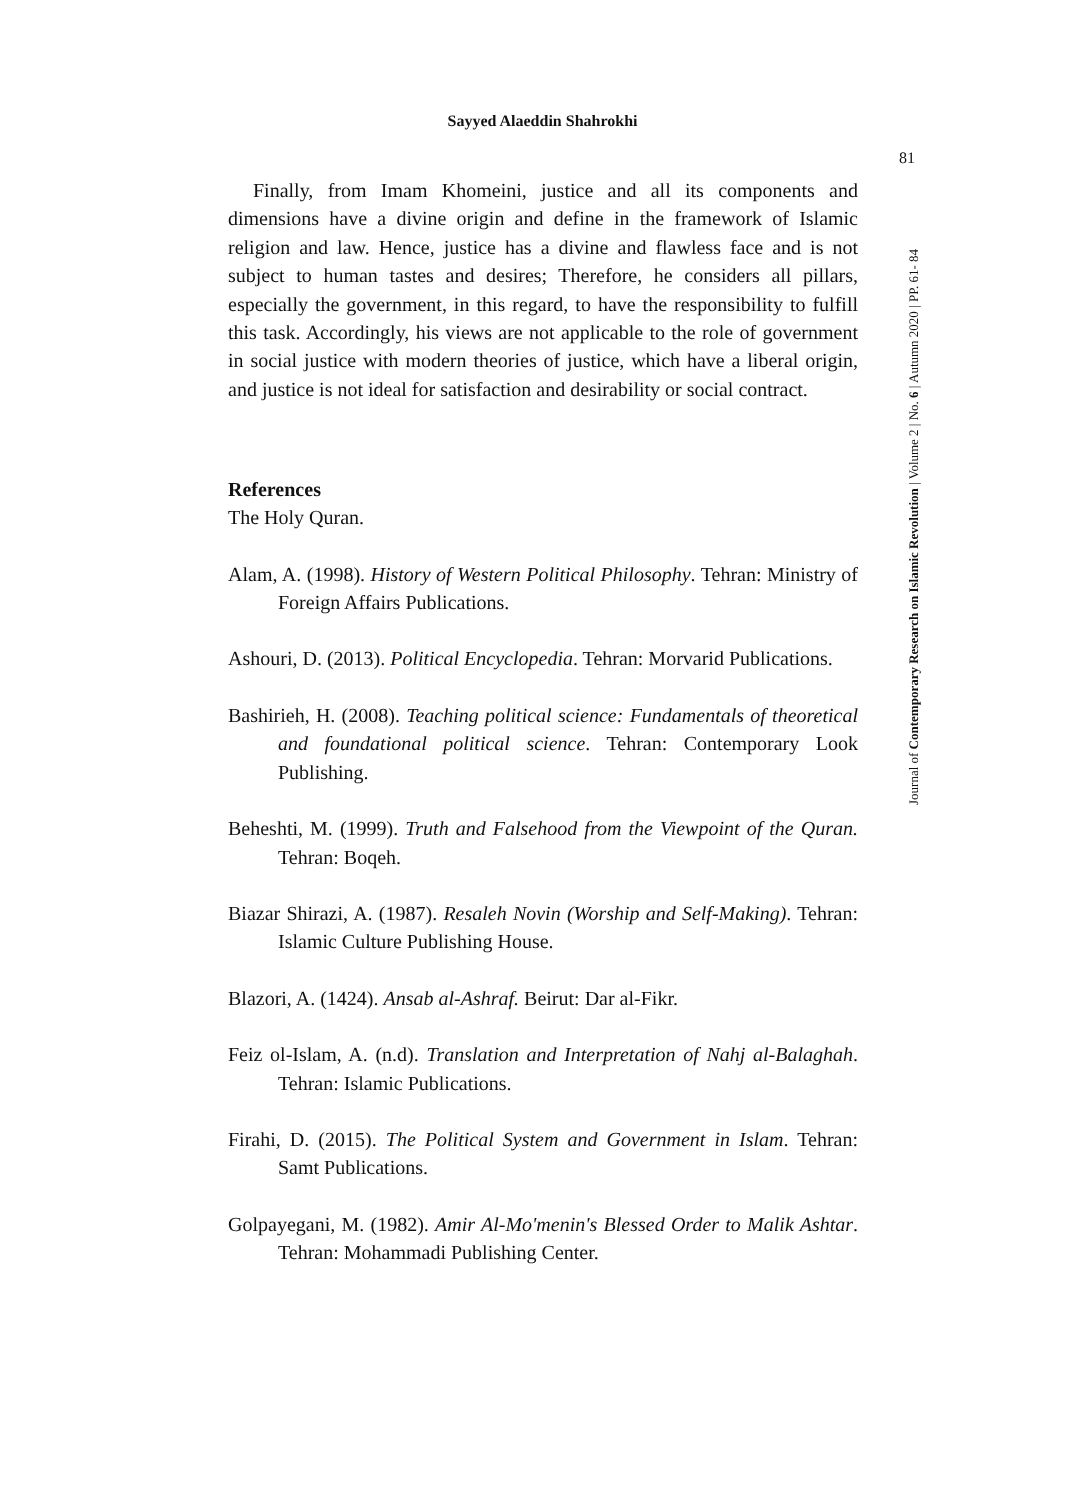Sayyed Alaeddin Shahrokhi
81
Journal of Contemporary Research on Islamic Revolution | Volume 2 | No. 6 | Autumn 2020 | PP. 61- 84
Finally, from Imam Khomeini, justice and all its components and dimensions have a divine origin and define in the framework of Islamic religion and law. Hence, justice has a divine and flawless face and is not subject to human tastes and desires; Therefore, he considers all pillars, especially the government, in this regard, to have the responsibility to fulfill this task. Accordingly, his views are not applicable to the role of government in social justice with modern theories of justice, which have a liberal origin, and justice is not ideal for satisfaction and desirability or social contract.
References
The Holy Quran.
Alam, A. (1998). History of Western Political Philosophy. Tehran: Ministry of Foreign Affairs Publications.
Ashouri, D. (2013). Political Encyclopedia. Tehran: Morvarid Publications.
Bashirieh, H. (2008). Teaching political science: Fundamentals of theoretical and foundational political science. Tehran: Contemporary Look Publishing.
Beheshti, M. (1999). Truth and Falsehood from the Viewpoint of the Quran. Tehran: Boqeh.
Biazar Shirazi, A. (1987). Resaleh Novin (Worship and Self-Making). Tehran: Islamic Culture Publishing House.
Blazori, A. (1424). Ansab al-Ashraf. Beirut: Dar al-Fikr.
Feiz ol-Islam, A. (n.d). Translation and Interpretation of Nahj al-Balaghah. Tehran: Islamic Publications.
Firahi, D. (2015). The Political System and Government in Islam. Tehran: Samt Publications.
Golpayegani, M. (1982). Amir Al-Mo'menin's Blessed Order to Malik Ashtar. Tehran: Mohammadi Publishing Center.